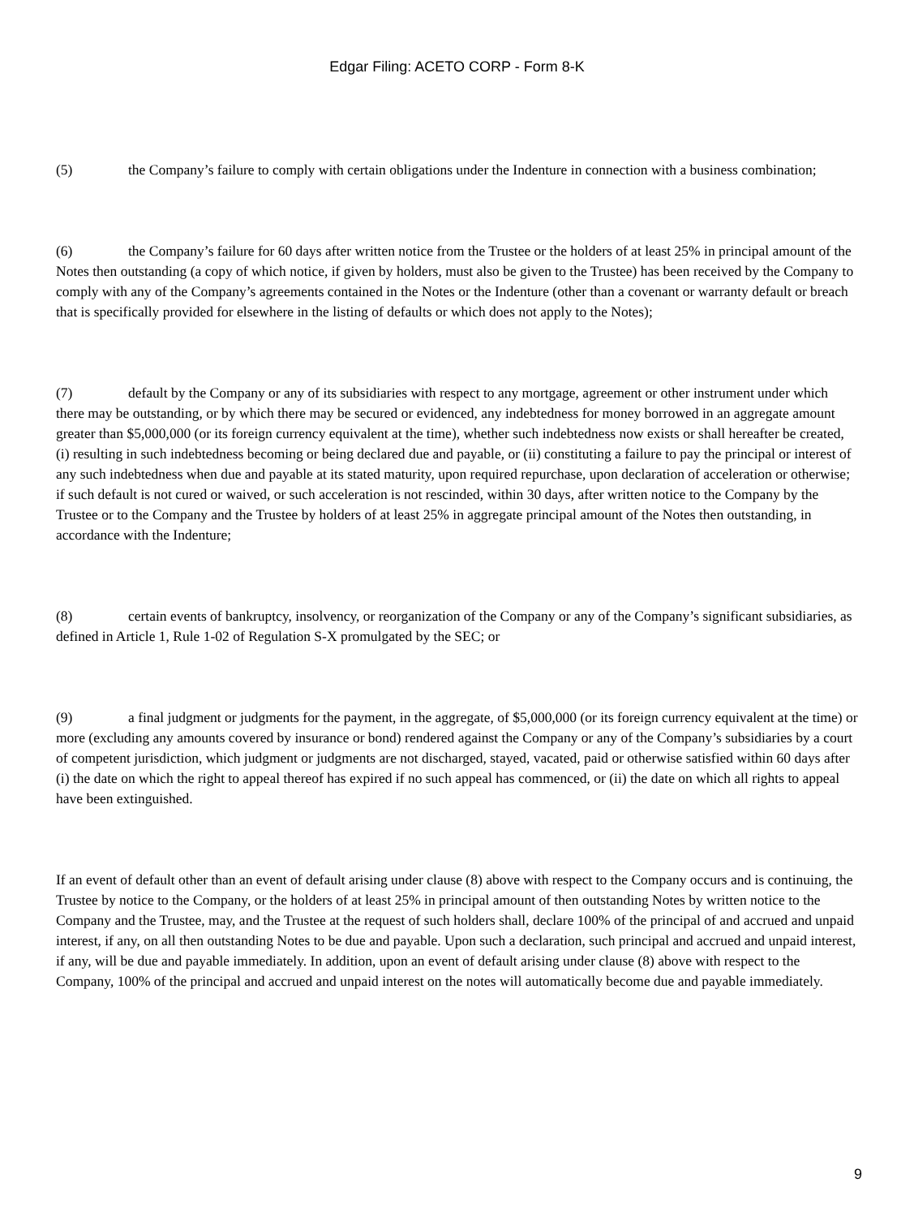Edgar Filing: ACETO CORP - Form 8-K
(5) the Company’s failure to comply with certain obligations under the Indenture in connection with a business combination;
(6) the Company’s failure for 60 days after written notice from the Trustee or the holders of at least 25% in principal amount of the Notes then outstanding (a copy of which notice, if given by holders, must also be given to the Trustee) has been received by the Company to comply with any of the Company’s agreements contained in the Notes or the Indenture (other than a covenant or warranty default or breach that is specifically provided for elsewhere in the listing of defaults or which does not apply to the Notes);
(7) default by the Company or any of its subsidiaries with respect to any mortgage, agreement or other instrument under which there may be outstanding, or by which there may be secured or evidenced, any indebtedness for money borrowed in an aggregate amount greater than $5,000,000 (or its foreign currency equivalent at the time), whether such indebtedness now exists or shall hereafter be created, (i) resulting in such indebtedness becoming or being declared due and payable, or (ii) constituting a failure to pay the principal or interest of any such indebtedness when due and payable at its stated maturity, upon required repurchase, upon declaration of acceleration or otherwise; if such default is not cured or waived, or such acceleration is not rescinded, within 30 days, after written notice to the Company by the Trustee or to the Company and the Trustee by holders of at least 25% in aggregate principal amount of the Notes then outstanding, in accordance with the Indenture;
(8) certain events of bankruptcy, insolvency, or reorganization of the Company or any of the Company’s significant subsidiaries, as defined in Article 1, Rule 1-02 of Regulation S-X promulgated by the SEC; or
(9) a final judgment or judgments for the payment, in the aggregate, of $5,000,000 (or its foreign currency equivalent at the time) or more (excluding any amounts covered by insurance or bond) rendered against the Company or any of the Company’s subsidiaries by a court of competent jurisdiction, which judgment or judgments are not discharged, stayed, vacated, paid or otherwise satisfied within 60 days after (i) the date on which the right to appeal thereof has expired if no such appeal has commenced, or (ii) the date on which all rights to appeal have been extinguished.
If an event of default other than an event of default arising under clause (8) above with respect to the Company occurs and is continuing, the Trustee by notice to the Company, or the holders of at least 25% in principal amount of then outstanding Notes by written notice to the Company and the Trustee, may, and the Trustee at the request of such holders shall, declare 100% of the principal of and accrued and unpaid interest, if any, on all then outstanding Notes to be due and payable. Upon such a declaration, such principal and accrued and unpaid interest, if any, will be due and payable immediately. In addition, upon an event of default arising under clause (8) above with respect to the Company, 100% of the principal and accrued and unpaid interest on the notes will automatically become due and payable immediately.
9